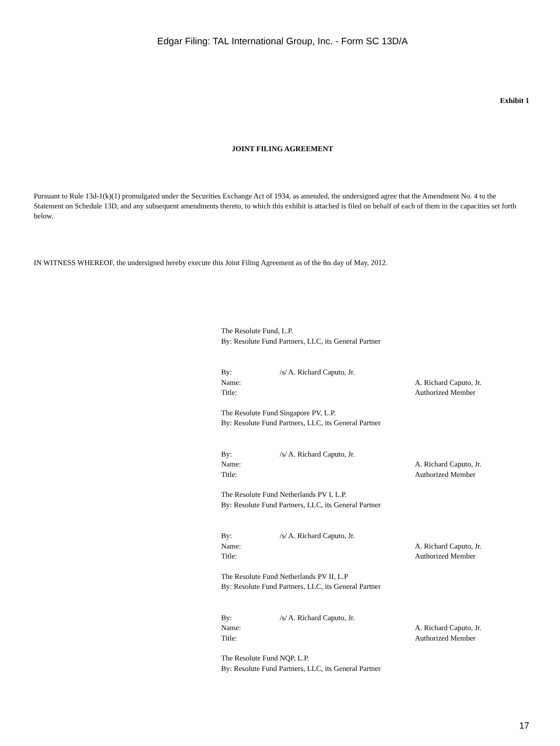Edgar Filing: TAL International Group, Inc. - Form SC 13D/A
Exhibit 1
JOINT FILING AGREEMENT
Pursuant to Rule 13d-1(k)(1) promulgated under the Securities Exchange Act of 1934, as amended, the undersigned agree that the Amendment No. 4 to the Statement on Schedule 13D, and any subsequent amendments thereto, to which this exhibit is attached is filed on behalf of each of them in the capacities set forth below.
IN WITNESS WHEREOF, the undersigned hereby execute this Joint Filing Agreement as of the 8th day of May, 2012.
The Resolute Fund, L.P.
By: Resolute Fund Partners, LLC, its General Partner
By: /s/ A. Richard Caputo, Jr.
Name: A. Richard Caputo, Jr.
Title: Authorized Member
The Resolute Fund Singapore PV, L.P.
By: Resolute Fund Partners, LLC, its General Partner
By: /s/ A. Richard Caputo, Jr.
Name: A. Richard Caputo, Jr.
Title: Authorized Member
The Resolute Fund Netherlands PV I, L.P.
By: Resolute Fund Partners, LLC, its General Partner
By: /s/ A. Richard Caputo, Jr.
Name: A. Richard Caputo, Jr.
Title: Authorized Member
The Resolute Fund Netherlands PV II, L.P
By: Resolute Fund Partners, LLC, its General Partner
By: /s/ A. Richard Caputo, Jr.
Name: A. Richard Caputo, Jr.
Title: Authorized Member
The Resolute Fund NQP, L.P.
By: Resolute Fund Partners, LLC, its General Partner
17